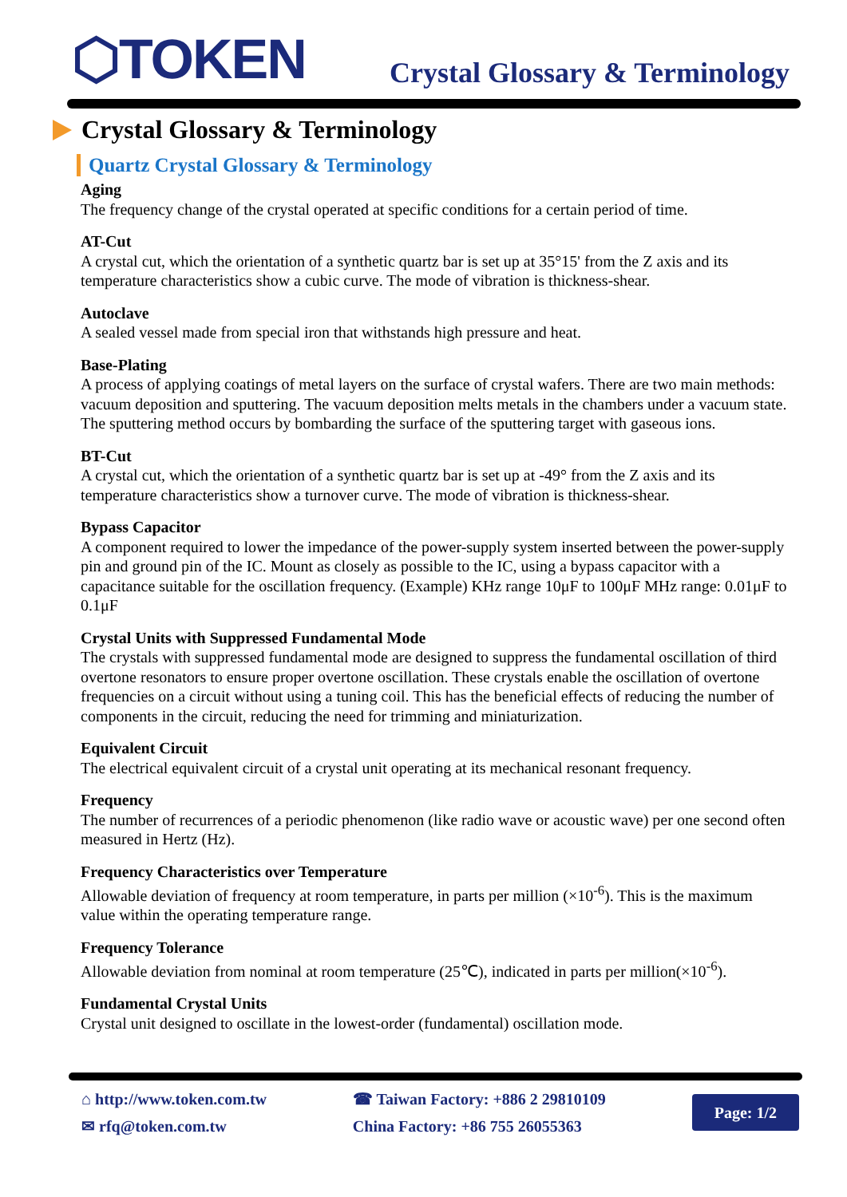⬡TOKEN
Crystal Glossary & Terminology
Crystal Glossary & Terminology
Quartz Crystal Glossary & Terminology
Aging
The frequency change of the crystal operated at specific conditions for a certain period of time.
AT-Cut
A crystal cut, which the orientation of a synthetic quartz bar is set up at 35°15' from the Z axis and its temperature characteristics show a cubic curve. The mode of vibration is thickness-shear.
Autoclave
A sealed vessel made from special iron that withstands high pressure and heat.
Base-Plating
A process of applying coatings of metal layers on the surface of crystal wafers. There are two main methods: vacuum deposition and sputtering. The vacuum deposition melts metals in the chambers under a vacuum state. The sputtering method occurs by bombarding the surface of the sputtering target with gaseous ions.
BT-Cut
A crystal cut, which the orientation of a synthetic quartz bar is set up at -49° from the Z axis and its temperature characteristics show a turnover curve. The mode of vibration is thickness-shear.
Bypass Capacitor
A component required to lower the impedance of the power-supply system inserted between the power-supply pin and ground pin of the IC. Mount as closely as possible to the IC, using a bypass capacitor with a capacitance suitable for the oscillation frequency. (Example) KHz range 10μF to 100μF MHz range: 0.01μF to 0.1μF
Crystal Units with Suppressed Fundamental Mode
The crystals with suppressed fundamental mode are designed to suppress the fundamental oscillation of third overtone resonators to ensure proper overtone oscillation. These crystals enable the oscillation of overtone frequencies on a circuit without using a tuning coil. This has the beneficial effects of reducing the number of components in the circuit, reducing the need for trimming and miniaturization.
Equivalent Circuit
The electrical equivalent circuit of a crystal unit operating at its mechanical resonant frequency.
Frequency
The number of recurrences of a periodic phenomenon (like radio wave or acoustic wave) per one second often measured in Hertz (Hz).
Frequency Characteristics over Temperature
Allowable deviation of frequency at room temperature, in parts per million (×10<sup>-6</sup>). This is the maximum value within the operating temperature range.
Frequency Tolerance
Allowable deviation from nominal at room temperature (25℃), indicated in parts per million(×10<sup>-6</sup>).
Fundamental Crystal Units
Crystal unit designed to oscillate in the lowest-order (fundamental) oscillation mode.
⌂ http://www.token.com.tw
✉ rfq@token.com.tw
☎ Taiwan Factory: +886 2 29810109
China Factory: +86 755 26055363
Page: 1/2